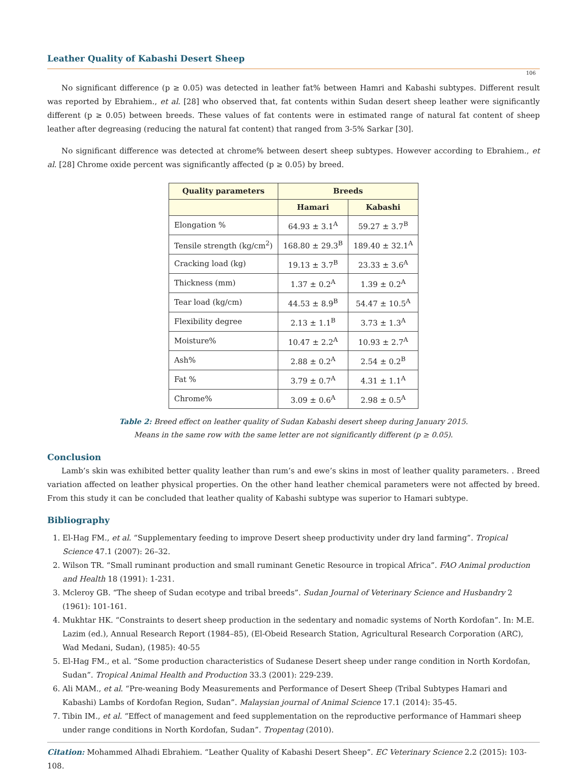Leather Quality of Kabashi Desert Sheep
106
No significant difference (p ≥ 0.05) was detected in leather fat% between Hamri and Kabashi subtypes. Different result was reported by Ebrahiem., et al. [28] who observed that, fat contents within Sudan desert sheep leather were significantly different (p ≥ 0.05) between breeds. These values of fat contents were in estimated range of natural fat content of sheep leather after degreasing (reducing the natural fat content) that ranged from 3-5% Sarkar [30].
No significant difference was detected at chrome% between desert sheep subtypes. However according to Ebrahiem., et al. [28] Chrome oxide percent was significantly affected (p ≥ 0.05) by breed.
| Quality parameters | Breeds | |
| --- | --- | --- |
| | Hamari | Kabashi |
| Elongation % | 64.93 ± 3.1<sup>A</sup> | 59.27 ± 3.7<sup>B</sup> |
| Tensile strength (kg/cm<sup>2</sup>) | 168.80 ± 29.3<sup>B</sup> | 189.40 ± 32.1<sup>A</sup> |
| Cracking load (kg) | 19.13 ± 3.7<sup>B</sup> | 23.33 ± 3.6<sup>A</sup> |
| Thickness (mm) | 1.37 ± 0.2<sup>A</sup> | 1.39 ± 0.2<sup>A</sup> |
| Tear load (kg/cm) | 44.53 ± 8.9<sup>B</sup> | 54.47 ± 10.5<sup>A</sup> |
| Flexibility degree | 2.13 ± 1.1<sup>B</sup> | 3.73 ± 1.3<sup>A</sup> |
| Moisture% | 10.47 ± 2.2<sup>A</sup> | 10.93 ± 2.7<sup>A</sup> |
| Ash% | 2.88 ± 0.2<sup>A</sup> | 2.54 ± 0.2<sup>B</sup> |
| Fat % | 3.79 ± 0.7<sup>A</sup> | 4.31 ± 1.1<sup>A</sup> |
| Chrome% | 3.09 ± 0.6<sup>A</sup> | 2.98 ± 0.5<sup>A</sup> |
Table 2: Breed effect on leather quality of Sudan Kabashi desert sheep during January 2015.
Means in the same row with the same letter are not significantly different (p ≥ 0.05).
Conclusion
Lamb’s skin was exhibited better quality leather than rum’s and ewe’s skins in most of leather quality parameters. . Breed variation affected on leather physical properties. On the other hand leather chemical parameters were not affected by breed. From this study it can be concluded that leather quality of Kabashi subtype was superior to Hamari subtype.
Bibliography
1. El-Hag FM., et al. “Supplementary feeding to improve Desert sheep productivity under dry land farming”. Tropical Science 47.1 (2007): 26–32.
2. Wilson TR. “Small ruminant production and small ruminant Genetic Resource in tropical Africa”. FAO Animal production and Health 18 (1991): 1-231.
3. Mcleroy GB. “The sheep of Sudan ecotype and tribal breeds”. Sudan Journal of Veterinary Science and Husbandry 2 (1961): 101-161.
4. Mukhtar HK. “Constraints to desert sheep production in the sedentary and nomadic systems of North Kordofan”. In: M.E. Lazim (ed.), Annual Research Report (1984–85), (El-Obeid Research Station, Agricultural Research Corporation (ARC), Wad Medani, Sudan), (1985): 40-55
5. El-Hag FM., et al. “Some production characteristics of Sudanese Desert sheep under range condition in North Kordofan, Sudan”. Tropical Animal Health and Production 33.3 (2001): 229-239.
6. Ali MAM., et al. “Pre-weaning Body Measurements and Performance of Desert Sheep (Tribal Subtypes Hamari and Kabashi) Lambs of Kordofan Region, Sudan”. Malaysian journal of Animal Science 17.1 (2014): 35-45.
7. Tibin IM., et al. “Effect of management and feed supplementation on the reproductive performance of Hammari sheep under range conditions in North Kordofan, Sudan”. Tropentag (2010).
Citation: Mohammed Alhadi Ebrahiem. “Leather Quality of Kabashi Desert Sheep”. EC Veterinary Science 2.2 (2015): 103-108.